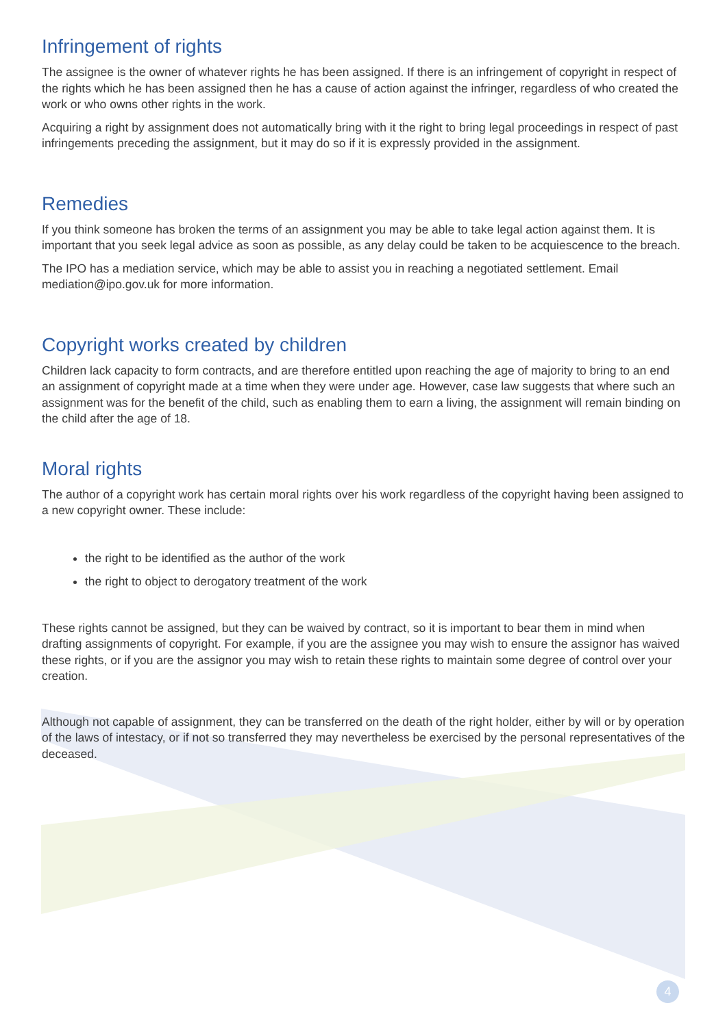Infringement of rights
The assignee is the owner of whatever rights he has been assigned. If there is an infringement of copyright in respect of the rights which he has been assigned then he has a cause of action against the infringer, regardless of who created the work or who owns other rights in the work.
Acquiring a right by assignment does not automatically bring with it the right to bring legal proceedings in respect of past infringements preceding the assignment, but it may do so if it is expressly provided in the assignment.
Remedies
If you think someone has broken the terms of an assignment you may be able to take legal action against them. It is important that you seek legal advice as soon as possible, as any delay could be taken to be acquiescence to the breach.
The IPO has a mediation service, which may be able to assist you in reaching a negotiated settlement. Email mediation@ipo.gov.uk for more information.
Copyright works created by children
Children lack capacity to form contracts, and are therefore entitled upon reaching the age of majority to bring to an end an assignment of copyright made at a time when they were under age. However, case law suggests that where such an assignment was for the benefit of the child, such as enabling them to earn a living, the assignment will remain binding on the child after the age of 18.
Moral rights
The author of a copyright work has certain moral rights over his work regardless of the copyright having been assigned to a new copyright owner. These include:
the right to be identified as the author of the work
the right to object to derogatory treatment of the work
These rights cannot be assigned, but they can be waived by contract, so it is important to bear them in mind when drafting assignments of copyright. For example, if you are the assignee you may wish to ensure the assignor has waived these rights, or if you are the assignor you may wish to retain these rights to maintain some degree of control over your creation.
Although not capable of assignment, they can be transferred on the death of the right holder, either by will or by operation of the laws of intestacy, or if not so transferred they may nevertheless be exercised by the personal representatives of the deceased.
4